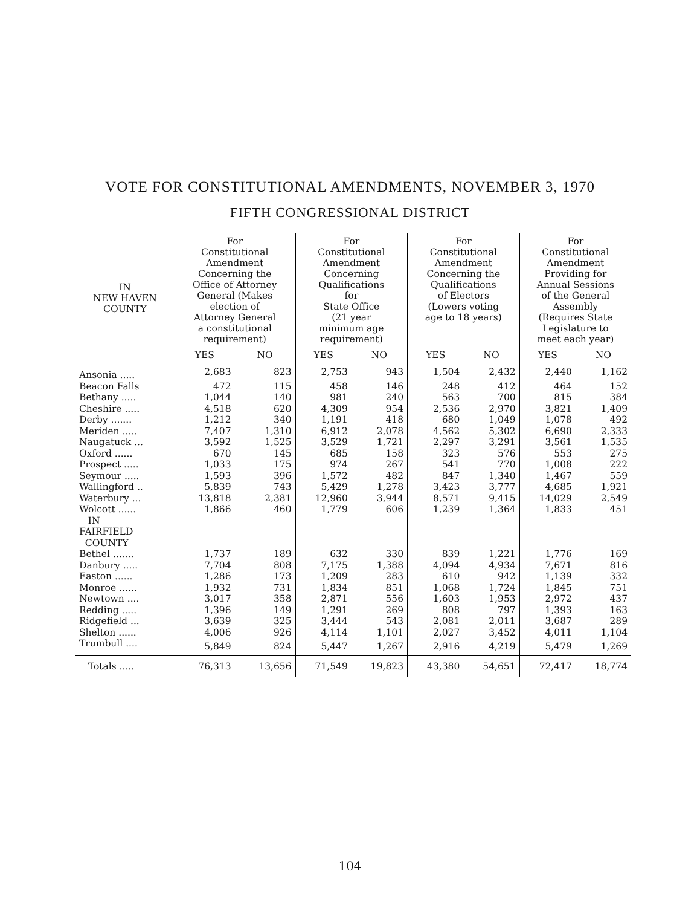VOTE FOR CONSTITUTIONAL AMENDMENTS, NOVEMBER 3, 1970
FIFTH CONGRESSIONAL DISTRICT
| IN NEW HAVEN COUNTY | For Constitutional Amendment Concerning the Office of Attorney General (Makes election of Attorney General a constitutional requirement) | | For Constitutional Amendment Concerning Qualifications for State Office (21 year minimum age requirement) | | For Constitutional Amendment Concerning the Qualifications of Electors (Lowers voting age to 18 years) | | For Constitutional Amendment Providing for Annual Sessions of the General Assembly (Requires State Legislature to meet each year) | |
| --- | --- | --- | --- | --- | --- | --- | --- | --- |
| | YES | NO | YES | NO | YES | NO | YES | NO |
| Ansonia ..... | 2,683 | 823 | 2,753 | 943 | 1,504 | 2,432 | 2,440 | 1,162 |
| Beacon Falls | 472 | 115 | 458 | 146 | 248 | 412 | 464 | 152 |
| Bethany ..... | 1,044 | 140 | 981 | 240 | 563 | 700 | 815 | 384 |
| Cheshire ..... | 4,518 | 620 | 4,309 | 954 | 2,536 | 2,970 | 3,821 | 1,409 |
| Derby ....... | 1,212 | 340 | 1,191 | 418 | 680 | 1,049 | 1,078 | 492 |
| Meriden ..... | 7,407 | 1,310 | 6,912 | 2,078 | 4,562 | 5,302 | 6,690 | 2,333 |
| Naugatuck ... | 3,592 | 1,525 | 3,529 | 1,721 | 2,297 | 3,291 | 3,561 | 1,535 |
| Oxford ...... | 670 | 145 | 685 | 158 | 323 | 576 | 553 | 275 |
| Prospect ..... | 1,033 | 175 | 974 | 267 | 541 | 770 | 1,008 | 222 |
| Seymour ..... | 1,593 | 396 | 1,572 | 482 | 847 | 1,340 | 1,467 | 559 |
| Wallingford .. | 5,839 | 743 | 5,429 | 1,278 | 3,423 | 3,777 | 4,685 | 1,921 |
| Waterbury ... | 13,818 | 2,381 | 12,960 | 3,944 | 8,571 | 9,415 | 14,029 | 2,549 |
| Wolcott ...... | 1,866 | 460 | 1,779 | 606 | 1,239 | 1,364 | 1,833 | 451 |
| IN FAIRFIELD COUNTY | | | | | | | | |
| Bethel ....... | 1,737 | 189 | 632 | 330 | 839 | 1,221 | 1,776 | 169 |
| Danbury ..... | 7,704 | 808 | 7,175 | 1,388 | 4,094 | 4,934 | 7,671 | 816 |
| Easton ...... | 1,286 | 173 | 1,209 | 283 | 610 | 942 | 1,139 | 332 |
| Monroe ...... | 1,932 | 731 | 1,834 | 851 | 1,068 | 1,724 | 1,845 | 751 |
| Newtown .... | 3,017 | 358 | 2,871 | 556 | 1,603 | 1,953 | 2,972 | 437 |
| Redding ..... | 1,396 | 149 | 1,291 | 269 | 808 | 797 | 1,393 | 163 |
| Ridgefield ... | 3,639 | 325 | 3,444 | 543 | 2,081 | 2,011 | 3,687 | 289 |
| Shelton ...... | 4,006 | 926 | 4,114 | 1,101 | 2,027 | 3,452 | 4,011 | 1,104 |
| Trumbull .... | 5,849 | 824 | 5,447 | 1,267 | 2,916 | 4,219 | 5,479 | 1,269 |
| Totals ..... | 76,313 | 13,656 | 71,549 | 19,823 | 43,380 | 54,651 | 72,417 | 18,774 |
104